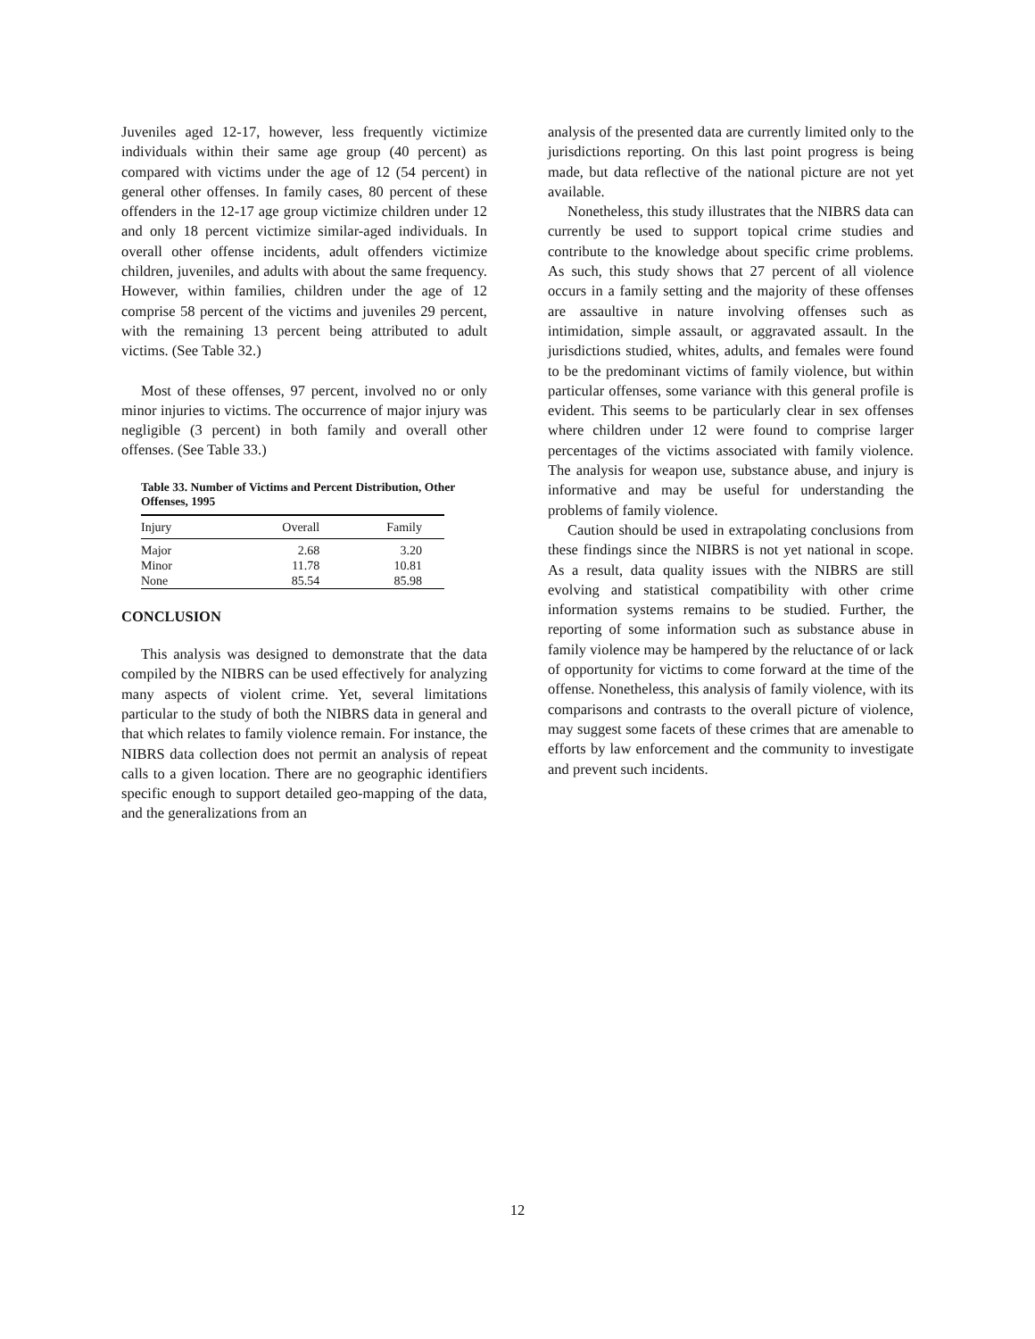Juveniles aged 12-17, however, less frequently victimize individuals within their same age group (40 percent) as compared with victims under the age of 12 (54 percent) in general other offenses. In family cases, 80 percent of these offenders in the 12-17 age group victimize children under 12 and only 18 percent victimize similar-aged individuals. In overall other offense incidents, adult offenders victimize children, juveniles, and adults with about the same frequency. However, within families, children under the age of 12 comprise 58 percent of the victims and juveniles 29 percent, with the remaining 13 percent being attributed to adult victims. (See Table 32.)
Most of these offenses, 97 percent, involved no or only minor injuries to victims. The occurrence of major injury was negligible (3 percent) in both family and overall other offenses. (See Table 33.)
Table 33. Number of Victims and Percent Distribution, Other Offenses, 1995
| Injury | Overall | Family |
| --- | --- | --- |
| Major | 2.68 | 3.20 |
| Minor | 11.78 | 10.81 |
| None | 85.54 | 85.98 |
CONCLUSION
This analysis was designed to demonstrate that the data compiled by the NIBRS can be used effectively for analyzing many aspects of violent crime. Yet, several limitations particular to the study of both the NIBRS data in general and that which relates to family violence remain. For instance, the NIBRS data collection does not permit an analysis of repeat calls to a given location. There are no geographic identifiers specific enough to support detailed geo-mapping of the data, and the generalizations from an
analysis of the presented data are currently limited only to the jurisdictions reporting. On this last point progress is being made, but data reflective of the national picture are not yet available.
Nonetheless, this study illustrates that the NIBRS data can currently be used to support topical crime studies and contribute to the knowledge about specific crime problems. As such, this study shows that 27 percent of all violence occurs in a family setting and the majority of these offenses are assaultive in nature involving offenses such as intimidation, simple assault, or aggravated assault. In the jurisdictions studied, whites, adults, and females were found to be the predominant victims of family violence, but within particular offenses, some variance with this general profile is evident. This seems to be particularly clear in sex offenses where children under 12 were found to comprise larger percentages of the victims associated with family violence. The analysis for weapon use, substance abuse, and injury is informative and may be useful for understanding the problems of family violence.
Caution should be used in extrapolating conclusions from these findings since the NIBRS is not yet national in scope. As a result, data quality issues with the NIBRS are still evolving and statistical compatibility with other crime information systems remains to be studied. Further, the reporting of some information such as substance abuse in family violence may be hampered by the reluctance of or lack of opportunity for victims to come forward at the time of the offense. Nonetheless, this analysis of family violence, with its comparisons and contrasts to the overall picture of violence, may suggest some facets of these crimes that are amenable to efforts by law enforcement and the community to investigate and prevent such incidents.
12